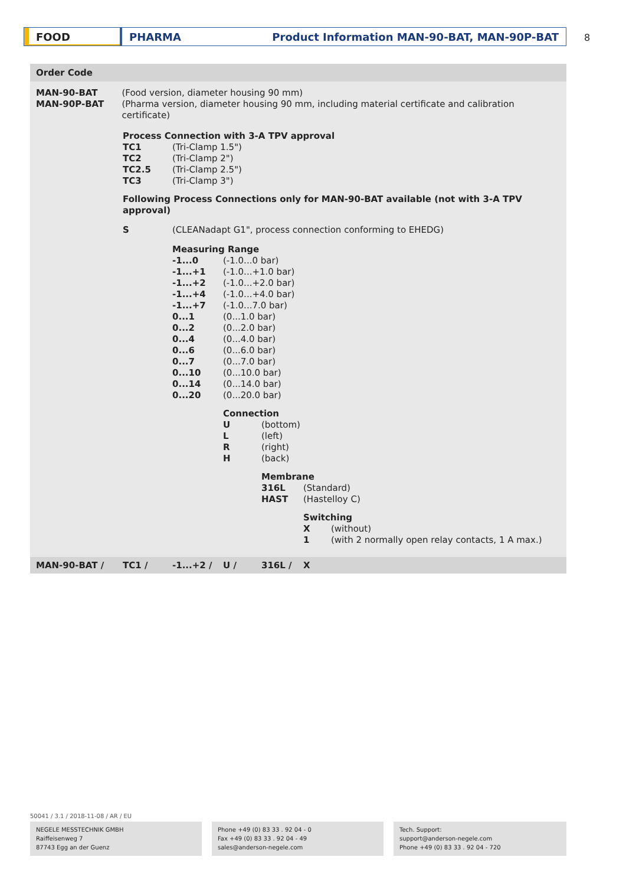FOOD PHARMA Product Information MAN-90-BAT, MAN-90P-BAT 8
Order Code
MAN-90-BAT
MAN-90P-BAT
(Food version, diameter housing 90 mm)
(Pharma version, diameter housing 90 mm, including material certificate and calibration certificate)
Process Connection with 3-A TPV approval
TC1
TC2
TC2.5
TC3
(Tri-Clamp 1.5")
(Tri-Clamp 2")
(Tri-Clamp 2.5")
(Tri-Clamp 3")
Following Process Connections only for MAN-90-BAT available (not with 3-A TPV approval)
S (CLEANadapt G1", process connection conforming to EHEDG)
Measuring Range
-1...0
-1...+1
-1...+2
-1...+4
-1...+7
0...1
0...2
0...4
0...6
0...7
0...10
0...14
0...20
(-1.0...0 bar)
(-1.0...+1.0 bar)
(-1.0...+2.0 bar)
(-1.0...+4.0 bar)
(-1.0...7.0 bar)
(0...1.0 bar)
(0...2.0 bar)
(0...4.0 bar)
(0...6.0 bar)
(0...7.0 bar)
(0...10.0 bar)
(0...14.0 bar)
(0...20.0 bar)
Connection
U
L
R
H
(bottom)
(left)
(right)
(back)
Membrane
316L
HAST
(Standard)
(Hastelloy C)
Switching
X
1
(without)
(with 2 normally open relay contacts, 1 A max.)
MAN-90-BAT / TC1 / -1...+2 / U / 316L / X
50041 / 3.1 / 2018-11-08 / AR / EU
NEGELE MESSTECHNIK GMBH
Raiffeisenweg 7
87743 Egg an der Guenz
Phone +49 (0) 83 33 . 92 04 - 0
Fax +49 (0) 83 33 . 92 04 - 49
sales@anderson-negele.com
Tech. Support:
support@anderson-negele.com
Phone +49 (0) 83 33 . 92 04 - 720